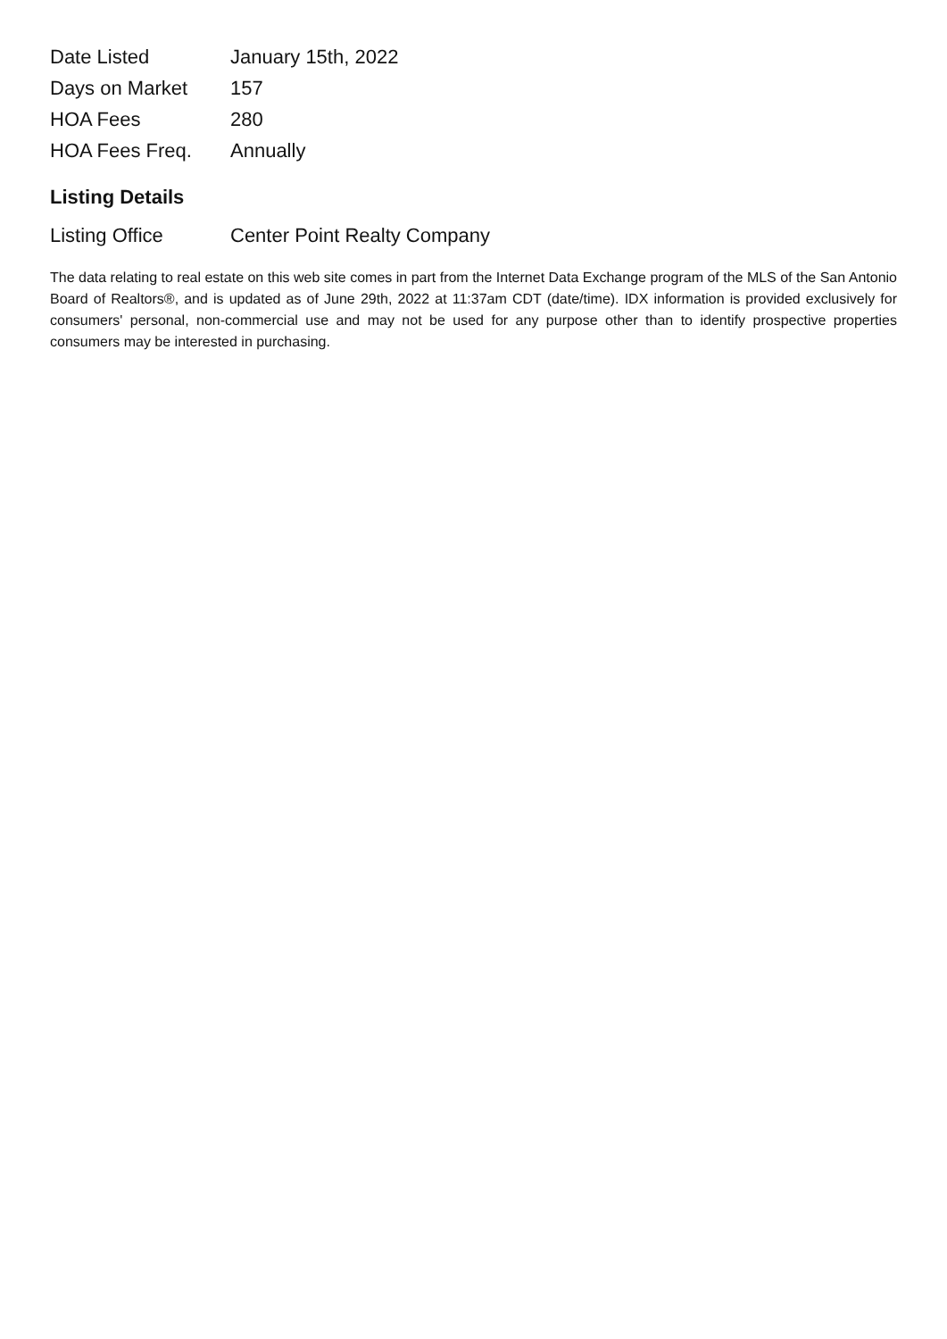| Date Listed | January 15th, 2022 |
| Days on Market | 157 |
| HOA Fees | 280 |
| HOA Fees Freq. | Annually |
Listing Details
| Listing Office | Center Point Realty Company |
The data relating to real estate on this web site comes in part from the Internet Data Exchange program of the MLS of the San Antonio Board of Realtors®, and is updated as of June 29th, 2022 at 11:37am CDT (date/time). IDX information is provided exclusively for consumers' personal, non-commercial use and may not be used for any purpose other than to identify prospective properties consumers may be interested in purchasing.